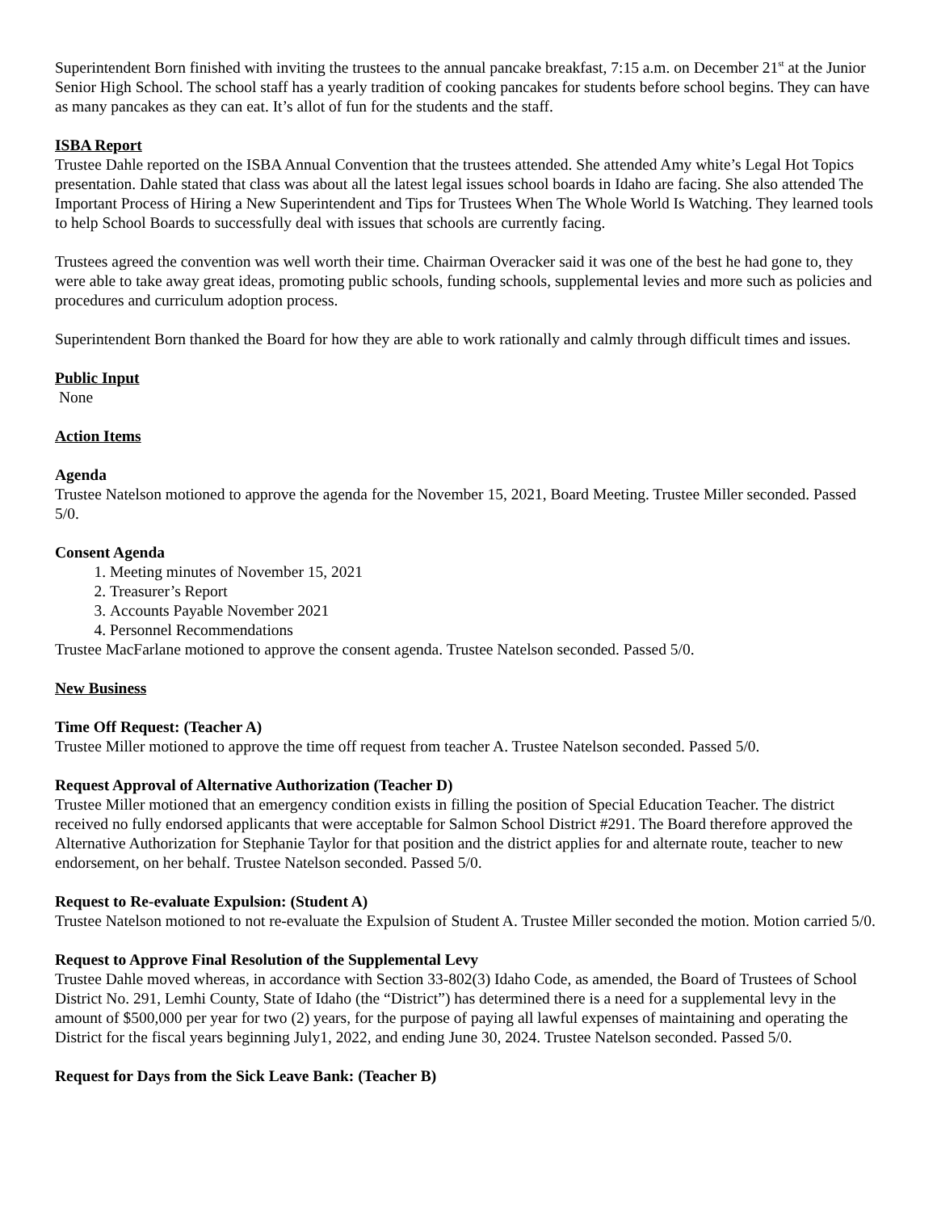Superintendent Born finished with inviting the trustees to the annual pancake breakfast, 7:15 a.m. on December 21<sup>st</sup> at the Junior Senior High School. The school staff has a yearly tradition of cooking pancakes for students before school begins. They can have as many pancakes as they can eat. It’s allot of fun for the students and the staff.
ISBA Report
Trustee Dahle reported on the ISBA Annual Convention that the trustees attended. She attended Amy white’s Legal Hot Topics presentation. Dahle stated that class was about all the latest legal issues school boards in Idaho are facing. She also attended The Important Process of Hiring a New Superintendent and Tips for Trustees When The Whole World Is Watching. They learned tools to help School Boards to successfully deal with issues that schools are currently facing.
Trustees agreed the convention was well worth their time. Chairman Overacker said it was one of the best he had gone to, they were able to take away great ideas, promoting public schools, funding schools, supplemental levies and more such as policies and procedures and curriculum adoption process.
Superintendent Born thanked the Board for how they are able to work rationally and calmly through difficult times and issues.
Public Input
None
Action Items
Agenda
Trustee Natelson motioned to approve the agenda for the November 15, 2021, Board Meeting. Trustee Miller seconded. Passed 5/0.
Consent Agenda
1. Meeting minutes of November 15, 2021
2. Treasurer’s Report
3. Accounts Payable November 2021
4. Personnel Recommendations
Trustee MacFarlane motioned to approve the consent agenda. Trustee Natelson seconded. Passed 5/0.
New Business
Time Off Request: (Teacher A)
Trustee Miller motioned to approve the time off request from teacher A. Trustee Natelson seconded. Passed 5/0.
Request Approval of Alternative Authorization (Teacher D)
Trustee Miller motioned that an emergency condition exists in filling the position of Special Education Teacher. The district received no fully endorsed applicants that were acceptable for Salmon School District #291. The Board therefore approved the Alternative Authorization for Stephanie Taylor for that position and the district applies for and alternate route, teacher to new endorsement, on her behalf. Trustee Natelson seconded. Passed 5/0.
Request to Re-evaluate Expulsion: (Student A)
Trustee Natelson motioned to not re-evaluate the Expulsion of Student A. Trustee Miller seconded the motion. Motion carried 5/0.
Request to Approve Final Resolution of the Supplemental Levy
Trustee Dahle moved whereas, in accordance with Section 33-802(3) Idaho Code, as amended, the Board of Trustees of School District No. 291, Lemhi County, State of Idaho (the “District”) has determined there is a need for a supplemental levy in the amount of $500,000 per year for two (2) years, for the purpose of paying all lawful expenses of maintaining and operating the District for the fiscal years beginning July1, 2022, and ending June 30, 2024. Trustee Natelson seconded. Passed 5/0.
Request for Days from the Sick Leave Bank: (Teacher B)